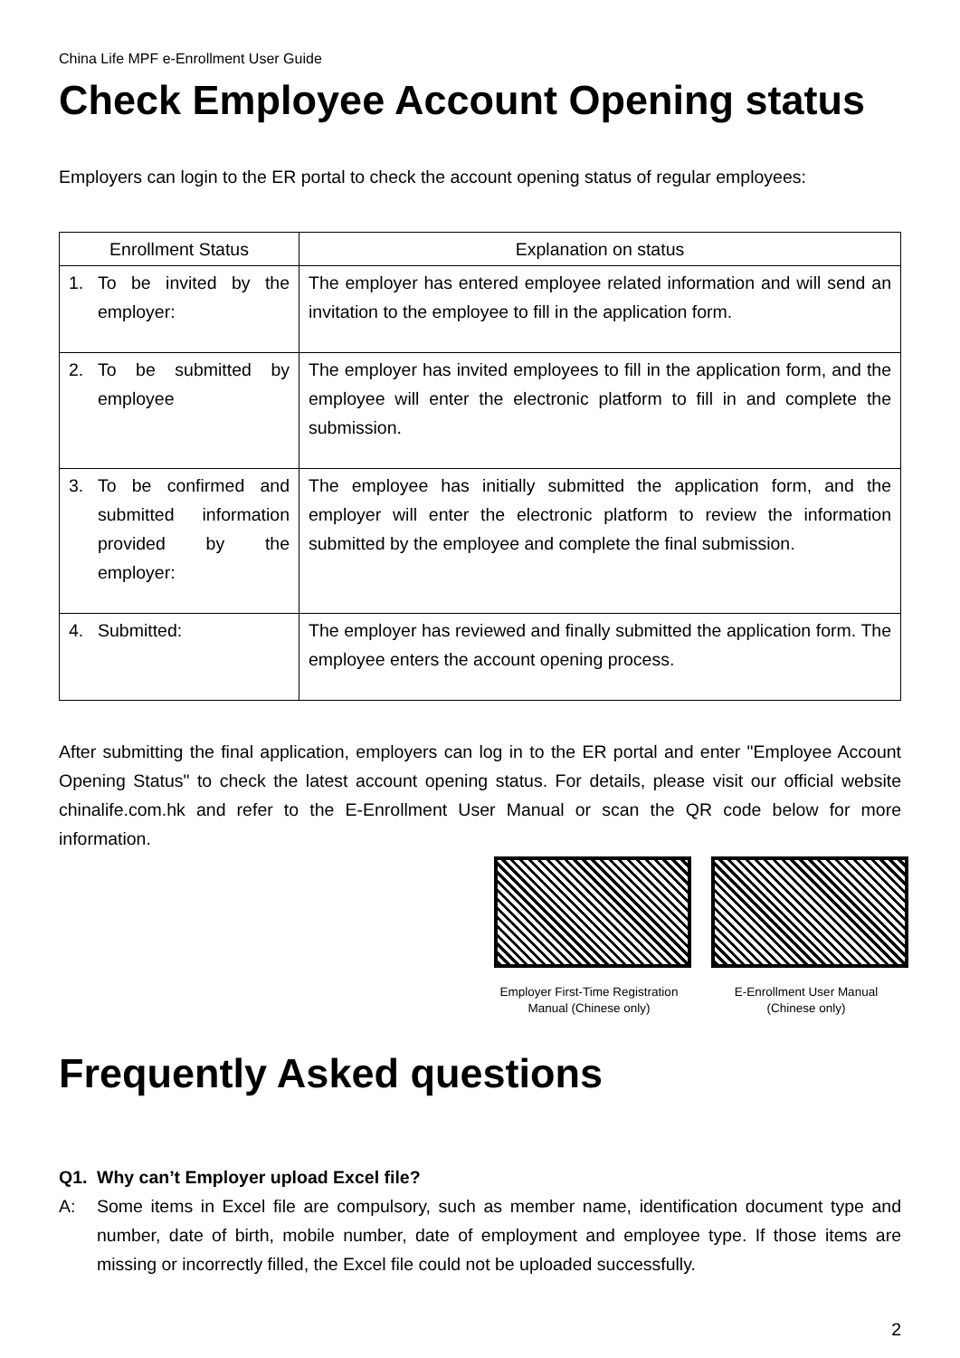China Life MPF e-Enrollment User Guide
Check Employee Account Opening status
Employers can login to the ER portal to check the account opening status of regular employees:
| Enrollment Status | Explanation on status |
| --- | --- |
| 1. To be invited by the employer: | The employer has entered employee related information and will send an invitation to the employee to fill in the application form. |
| 2. To be submitted by employee | The employer has invited employees to fill in the application form, and the employee will enter the electronic platform to fill in and complete the submission. |
| 3. To be confirmed and submitted information provided by the employer: | The employee has initially submitted the application form, and the employer will enter the electronic platform to review the information submitted by the employee and complete the final submission. |
| 4. Submitted: | The employer has reviewed and finally submitted the application form. The employee enters the account opening process. |
After submitting the final application, employers can log in to the ER portal and enter "Employee Account Opening Status" to check the latest account opening status. For details, please visit our official website chinalife.com.hk and refer to the E-Enrollment User Manual or scan the QR code below for more information.
Employer First-Time Registration Manual (Chinese only)
E-Enrollment User Manual (Chinese only)
Frequently Asked questions
Q1. Why can’t Employer upload Excel file?
A: Some items in Excel file are compulsory, such as member name, identification document type and number, date of birth, mobile number, date of employment and employee type. If those items are missing or incorrectly filled, the Excel file could not be uploaded successfully.
2